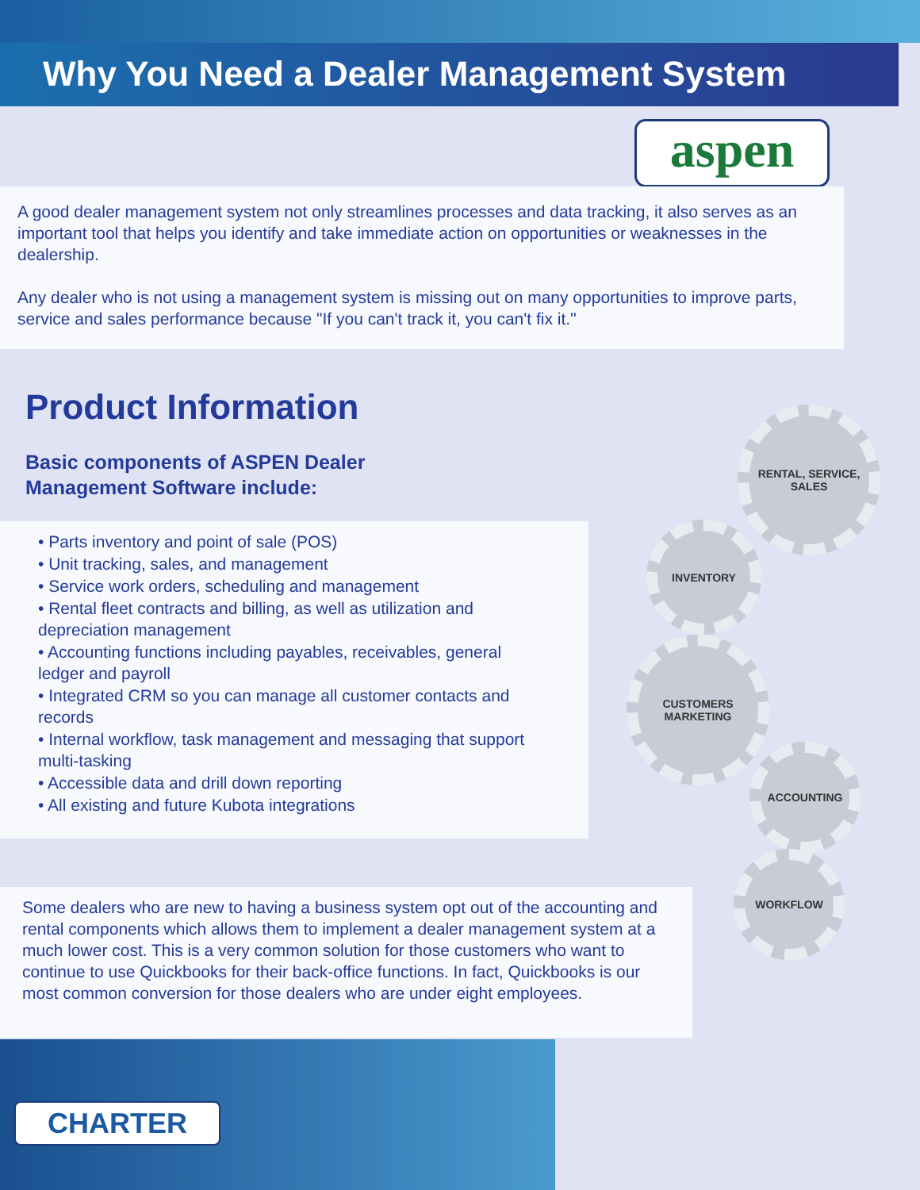Why You Need a Dealer Management System
aspen
A good dealer management system not only streamlines processes and data tracking, it also serves as an important tool that helps you identify and take immediate action on opportunities or weaknesses in the dealership.
Any dealer who is not using a management system is missing out on many opportunities to improve parts, service and sales performance because "If you can't track it, you can't fix it."
Product Information
Basic components of ASPEN Dealer
Management Software include:
• Parts inventory and point of sale (POS)
• Unit tracking, sales, and management
• Service work orders, scheduling and management
• Rental fleet contracts and billing, as well as utilization and depreciation management
• Accounting functions including payables, receivables, general ledger and payroll
• Integrated CRM so you can manage all customer contacts and records
• Internal workflow, task management and messaging that support multi-tasking
• Accessible data and drill down reporting
• All existing and future Kubota integrations
RENTAL, SERVICE, SALES
INVENTORY
CUSTOMERS MARKETING
ACCOUNTING
WORKFLOW
Some dealers who are new to having a business system opt out of the accounting and rental components which allows them to implement a dealer management system at a much lower cost. This is a very common solution for those customers who want to continue to use Quickbooks for their back-office functions. In fact, Quickbooks is our most common conversion for those dealers who are under eight employees.
CHARTER